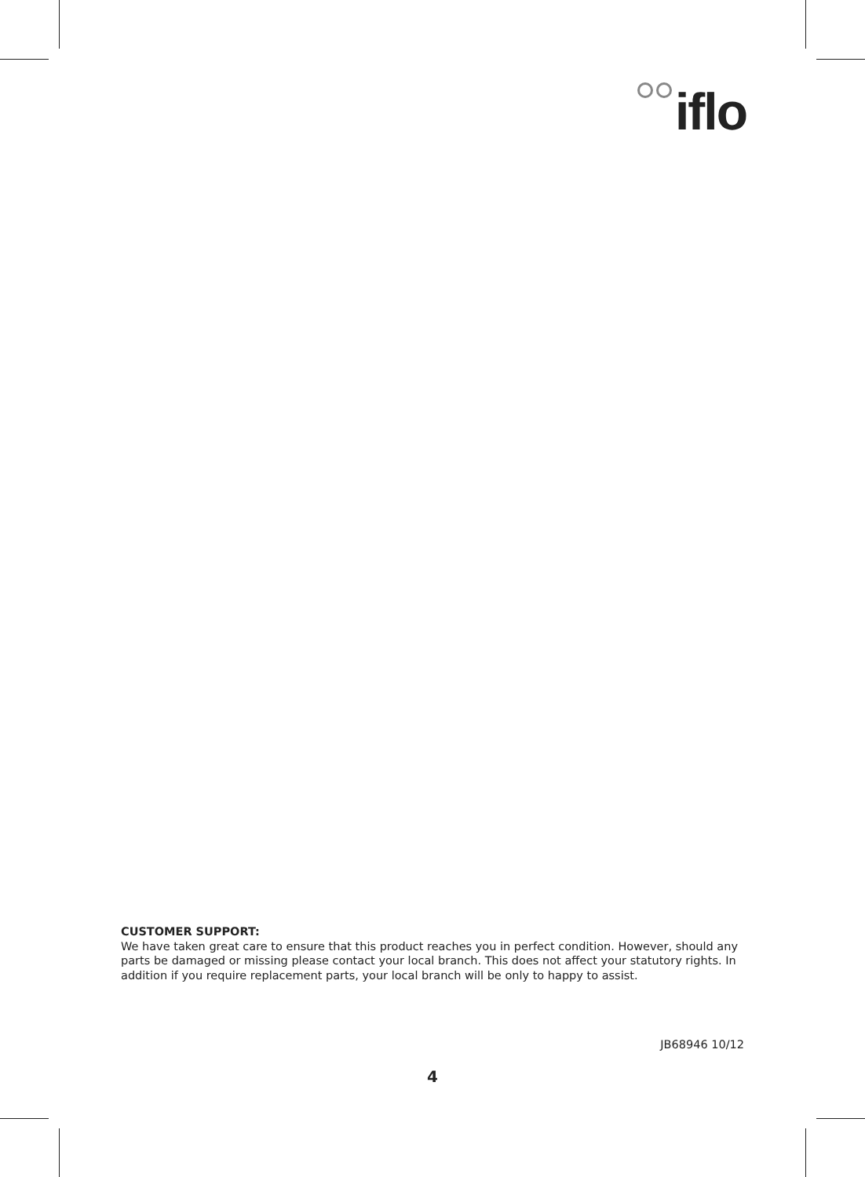iflo
CUSTOMER SUPPORT:
We have taken great care to ensure that this product reaches you in perfect condition. However, should any parts be damaged or missing please contact your local branch. This does not affect your statutory rights. In addition if you require replacement parts, your local branch will be only to happy to assist.
JB68946 10/12
4